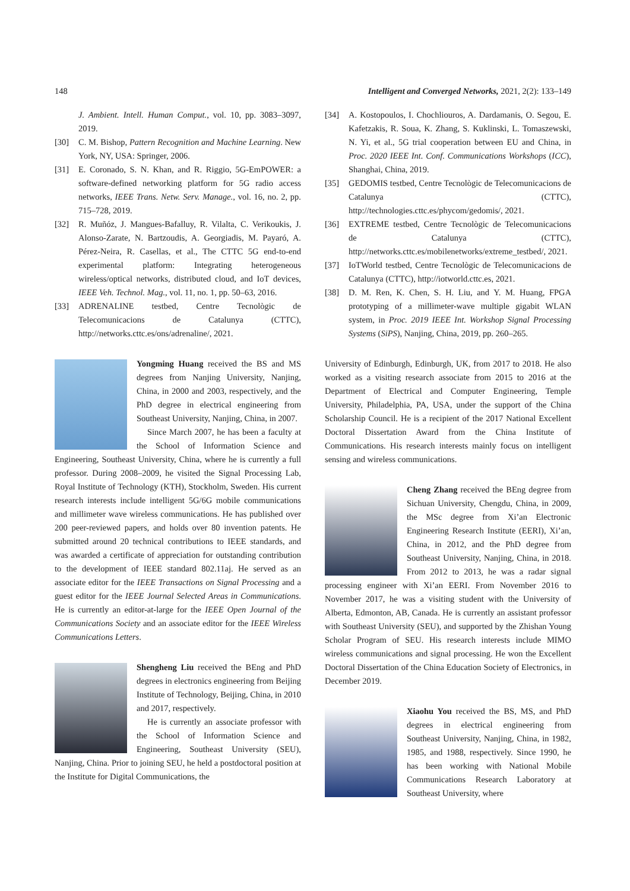148 Intelligent and Converged Networks, 2021, 2(2): 133–149
J. Ambient. Intell. Human Comput., vol. 10, pp. 3083–3097, 2019.
[30] C. M. Bishop, Pattern Recognition and Machine Learning. New York, NY, USA: Springer, 2006.
[31] E. Coronado, S. N. Khan, and R. Riggio, 5G-EmPOWER: a software-defined networking platform for 5G radio access networks, IEEE Trans. Netw. Serv. Manage., vol. 16, no. 2, pp. 715–728, 2019.
[32] R. Muñóz, J. Mangues-Bafalluy, R. Vilalta, C. Verikoukis, J. Alonso-Zarate, N. Bartzoudis, A. Georgiadis, M. Payaró, A. Pérez-Neira, R. Casellas, et al., The CTTC 5G end-to-end experimental platform: Integrating heterogeneous wireless/optical networks, distributed cloud, and IoT devices, IEEE Veh. Technol. Mag., vol. 11, no. 1, pp. 50–63, 2016.
[33] ADRENALINE testbed, Centre Tecnològic de Telecomunicacions de Catalunya (CTTC), http://networks.cttc.es/ons/adrenaline/, 2021.
Yongming Huang received the BS and MS degrees from Nanjing University, Nanjing, China, in 2000 and 2003, respectively, and the PhD degree in electrical engineering from Southeast University, Nanjing, China, in 2007.
Since March 2007, he has been a faculty at the School of Information Science and Engineering, Southeast University, China, where he is currently a full professor. During 2008–2009, he visited the Signal Processing Lab, Royal Institute of Technology (KTH), Stockholm, Sweden. His current research interests include intelligent 5G/6G mobile communications and millimeter wave wireless communications. He has published over 200 peer-reviewed papers, and holds over 80 invention patents. He submitted around 20 technical contributions to IEEE standards, and was awarded a certificate of appreciation for outstanding contribution to the development of IEEE standard 802.11aj. He served as an associate editor for the IEEE Transactions on Signal Processing and a guest editor for the IEEE Journal Selected Areas in Communications. He is currently an editor-at-large for the IEEE Open Journal of the Communications Society and an associate editor for the IEEE Wireless Communications Letters.
Shengheng Liu received the BEng and PhD degrees in electronics engineering from Beijing Institute of Technology, Beijing, China, in 2010 and 2017, respectively.
He is currently an associate professor with the School of Information Science and Engineering, Southeast University (SEU), Nanjing, China. Prior to joining SEU, he held a postdoctoral position at the Institute for Digital Communications, the
[34] A. Kostopoulos, I. Chochliouros, A. Dardamanis, O. Segou, E. Kafetzakis, R. Soua, K. Zhang, S. Kuklinski, L. Tomaszewski, N. Yi, et al., 5G trial cooperation between EU and China, in Proc. 2020 IEEE Int. Conf. Communications Workshops (ICC), Shanghai, China, 2019.
[35] GEDOMIS testbed, Centre Tecnològic de Telecomunicacions de Catalunya (CTTC), http://technologies.cttc.es/phycom/gedomis/, 2021.
[36] EXTREME testbed, Centre Tecnològic de Telecomunicacions de Catalunya (CTTC), http://networks.cttc.es/mobilenetworks/extreme_testbed/, 2021.
[37] IoTWorld testbed, Centre Tecnològic de Telecomunicacions de Catalunya (CTTC), http://iotworld.cttc.es, 2021.
[38] D. M. Ren, K. Chen, S. H. Liu, and Y. M. Huang, FPGA prototyping of a millimeter-wave multiple gigabit WLAN system, in Proc. 2019 IEEE Int. Workshop Signal Processing Systems (SiPS), Nanjing, China, 2019, pp. 260–265.
University of Edinburgh, Edinburgh, UK, from 2017 to 2018. He also worked as a visiting research associate from 2015 to 2016 at the Department of Electrical and Computer Engineering, Temple University, Philadelphia, PA, USA, under the support of the China Scholarship Council. He is a recipient of the 2017 National Excellent Doctoral Dissertation Award from the China Institute of Communications. His research interests mainly focus on intelligent sensing and wireless communications.
Cheng Zhang received the BEng degree from Sichuan University, Chengdu, China, in 2009, the MSc degree from Xi’an Electronic Engineering Research Institute (EERI), Xi’an, China, in 2012, and the PhD degree from Southeast University, Nanjing, China, in 2018. From 2012 to 2013, he was a radar signal processing engineer with Xi’an EERI. From November 2016 to November 2017, he was a visiting student with the University of Alberta, Edmonton, AB, Canada. He is currently an assistant professor with Southeast University (SEU), and supported by the Zhishan Young Scholar Program of SEU. His research interests include MIMO wireless communications and signal processing. He won the Excellent Doctoral Dissertation of the China Education Society of Electronics, in December 2019.
Xiaohu You received the BS, MS, and PhD degrees in electrical engineering from Southeast University, Nanjing, China, in 1982, 1985, and 1988, respectively. Since 1990, he has been working with National Mobile Communications Research Laboratory at Southeast University, where